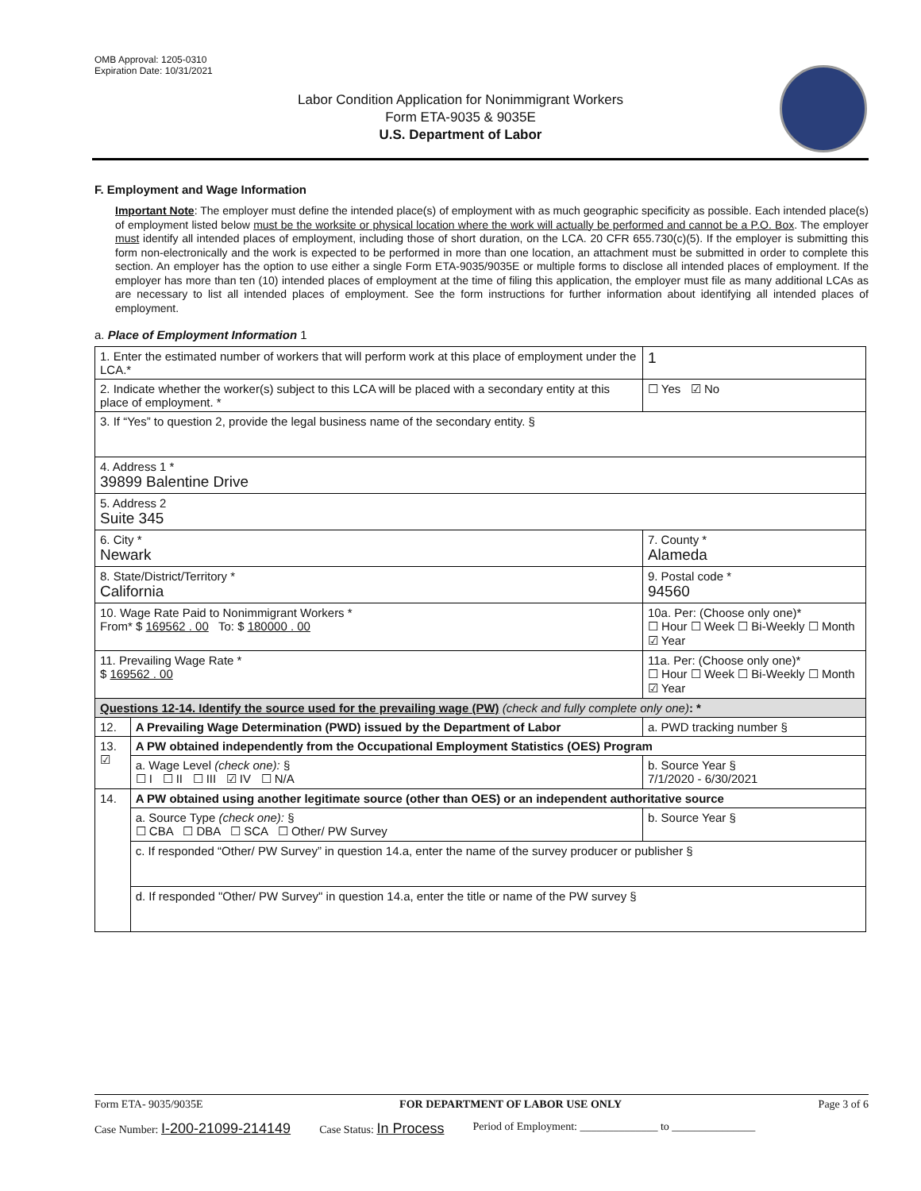OMB Approval: 1205-0310
Expiration Date: 10/31/2021
Labor Condition Application for Nonimmigrant Workers
Form ETA-9035 & 9035E
U.S. Department of Labor
F. Employment and Wage Information
Important Note: The employer must define the intended place(s) of employment with as much geographic specificity as possible. Each intended place(s) of employment listed below must be the worksite or physical location where the work will actually be performed and cannot be a P.O. Box. The employer must identify all intended places of employment, including those of short duration, on the LCA. 20 CFR 655.730(c)(5). If the employer is submitting this form non-electronically and the work is expected to be performed in more than one location, an attachment must be submitted in order to complete this section. An employer has the option to use either a single Form ETA-9035/9035E or multiple forms to disclose all intended places of employment. If the employer has more than ten (10) intended places of employment at the time of filing this application, the employer must file as many additional LCAs as are necessary to list all intended places of employment. See the form instructions for further information about identifying all intended places of employment.
a. Place of Employment Information 1
| 1. Enter the estimated number of workers that will perform work at this place of employment under the LCA.* | | | 1 |
| 2. Indicate whether the worker(s) subject to this LCA will be placed with a secondary entity at this place of employment. * | | | ☐ Yes ☑ No |
| 3. If “Yes” to question 2, provide the legal business name of the secondary entity. § | | | |
| 4. Address 1 * 39899 Balentine Drive | | | |
| 5. Address 2 Suite 345 | | | |
| 6. City * Newark | | 7. County * Alameda | |
| 8. State/District/Territory * California | | 9. Postal code * 94560 | |
| 10. Wage Rate Paid to Nonimmigrant Workers * From* $ 169562 . 00 To: $ 180000 . 00 | | 10a. Per: (Choose only one)* ☐ Hour ☐ Week ☐ Bi-Weekly ☐ Month ☑ Year | |
| 11. Prevailing Wage Rate * $ 169562 . 00 | | 11a. Per: (Choose only one)* ☐ Hour ☐ Week ☐ Bi-Weekly ☐ Month ☑ Year | |
| Questions 12-14. Identify the source used for the prevailing wage (PW) (check and fully complete only one) : * | | | |
| 12. | A Prevailing Wage Determination (PWD) issued by the Department of Labor | a. PWD tracking number § | |
| 13. ☑ | A PW obtained independently from the Occupational Employment Statistics (OES) Program | | |
| | a. Wage Level (check one): § ☐ I ☐ II ☐ III ☑ IV ☐ N/A | b. Source Year § 7/1/2020 - 6/30/2021 | |
| 14. | A PW obtained using another legitimate source (other than OES) or an independent authoritative source | | |
| | a. Source Type (check one): § ☐ CBA ☐ DBA ☐ SCA ☐ Other/ PW Survey | b. Source Year § | |
| | c. If responded “Other/ PW Survey” in question 14.a, enter the name of the survey producer or publisher § | | |
| | d. If responded "Other/ PW Survey" in question 14.a, enter the title or name of the PW survey § | | |
Form ETA- 9035/9035E FOR DEPARTMENT OF LABOR USE ONLY Page 3 of 6
Case Number: I-200-21099-214149 Case Status: In Process Period of Employment: ______________ to _______________